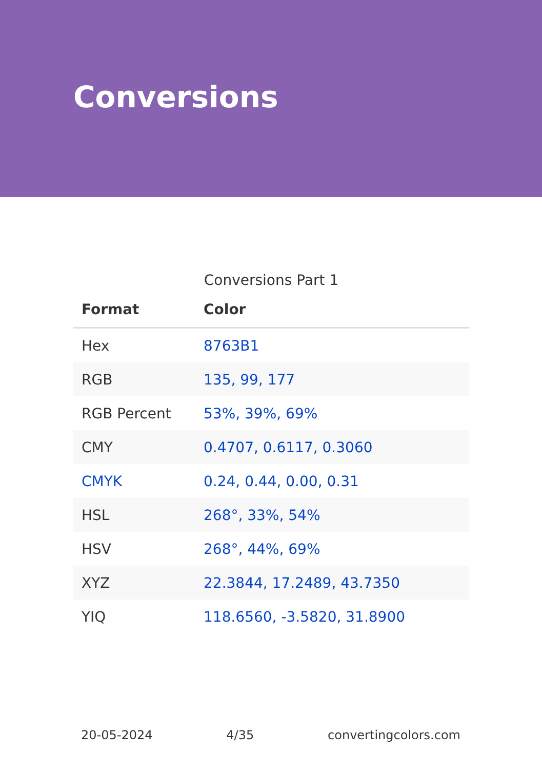Conversions
Conversions Part 1
| Format | Color |
| --- | --- |
| Hex | 8763B1 |
| RGB | 135, 99, 177 |
| RGB Percent | 53%, 39%, 69% |
| CMY | 0.4707, 0.6117, 0.3060 |
| CMYK | 0.24, 0.44, 0.00, 0.31 |
| HSL | 268°, 33%, 54% |
| HSV | 268°, 44%, 69% |
| XYZ | 22.3844, 17.2489, 43.7350 |
| YIQ | 118.6560, -3.5820, 31.8900 |
20-05-2024 4/35 convertingcolors.com